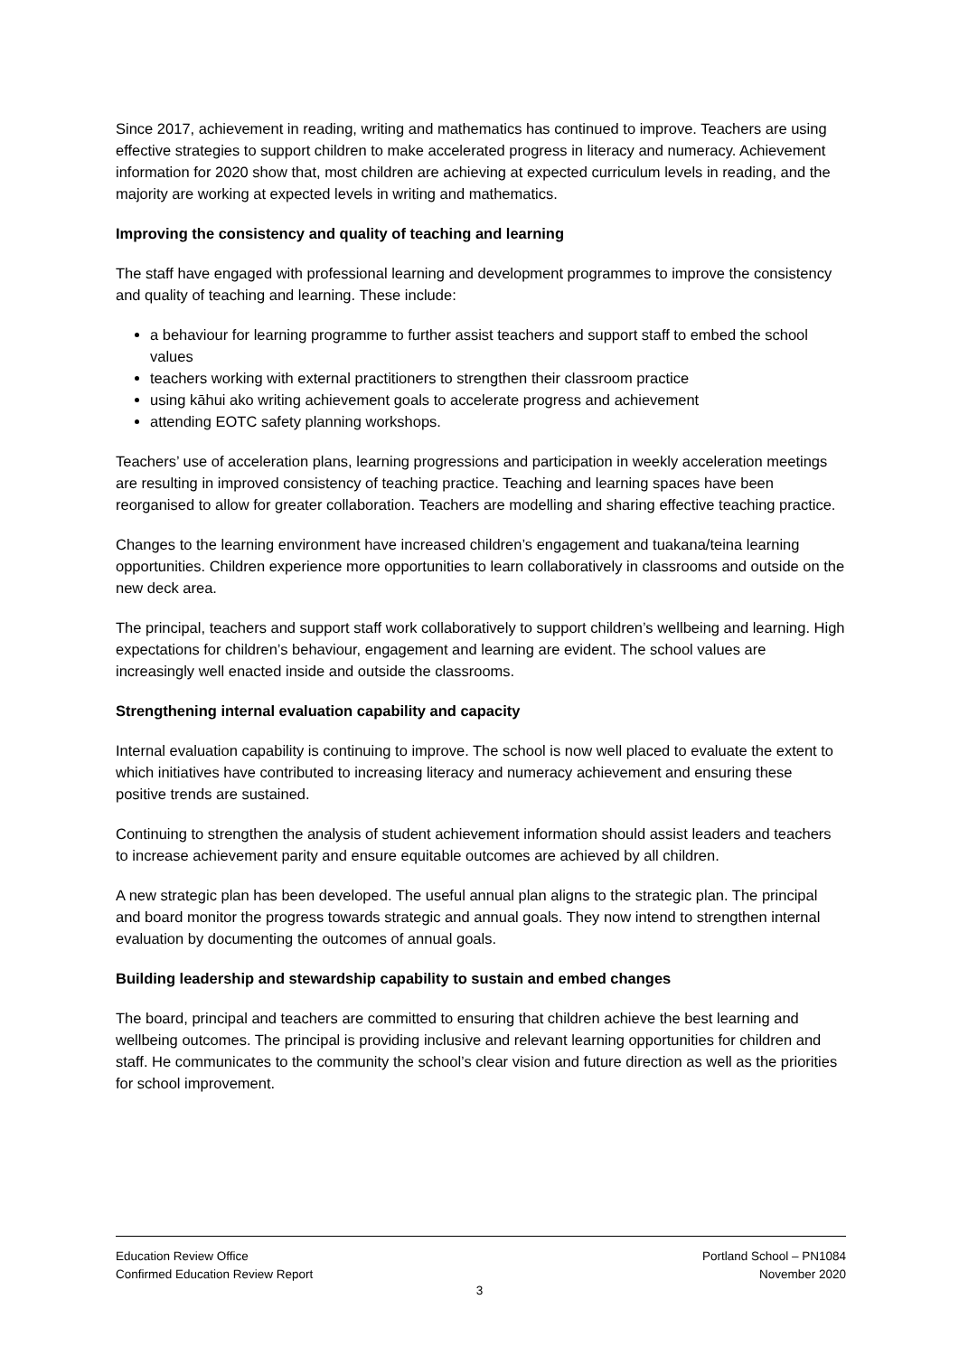Since 2017, achievement in reading, writing and mathematics has continued to improve. Teachers are using effective strategies to support children to make accelerated progress in literacy and numeracy. Achievement information for 2020 show that, most children are achieving at expected curriculum levels in reading, and the majority are working at expected levels in writing and mathematics.
Improving the consistency and quality of teaching and learning
The staff have engaged with professional learning and development programmes to improve the consistency and quality of teaching and learning. These include:
a behaviour for learning programme to further assist teachers and support staff to embed the school values
teachers working with external practitioners to strengthen their classroom practice
using kāhui ako writing achievement goals to accelerate progress and achievement
attending EOTC safety planning workshops.
Teachers’ use of acceleration plans, learning progressions and participation in weekly acceleration meetings are resulting in improved consistency of teaching practice. Teaching and learning spaces have been reorganised to allow for greater collaboration. Teachers are modelling and sharing effective teaching practice.
Changes to the learning environment have increased children’s engagement and tuakana/teina learning opportunities. Children experience more opportunities to learn collaboratively in classrooms and outside on the new deck area.
The principal, teachers and support staff work collaboratively to support children’s wellbeing and learning. High expectations for children’s behaviour, engagement and learning are evident. The school values are increasingly well enacted inside and outside the classrooms.
Strengthening internal evaluation capability and capacity
Internal evaluation capability is continuing to improve. The school is now well placed to evaluate the extent to which initiatives have contributed to increasing literacy and numeracy achievement and ensuring these positive trends are sustained.
Continuing to strengthen the analysis of student achievement information should assist leaders and teachers to increase achievement parity and ensure equitable outcomes are achieved by all children.
A new strategic plan has been developed. The useful annual plan aligns to the strategic plan. The principal and board monitor the progress towards strategic and annual goals. They now intend to strengthen internal evaluation by documenting the outcomes of annual goals.
Building leadership and stewardship capability to sustain and embed changes
The board, principal and teachers are committed to ensuring that children achieve the best learning and wellbeing outcomes. The principal is providing inclusive and relevant learning opportunities for children and staff. He communicates to the community the school’s clear vision and future direction as well as the priorities for school improvement.
Education Review Office
Confirmed Education Review Report
Portland School – PN1084
November 2020
3